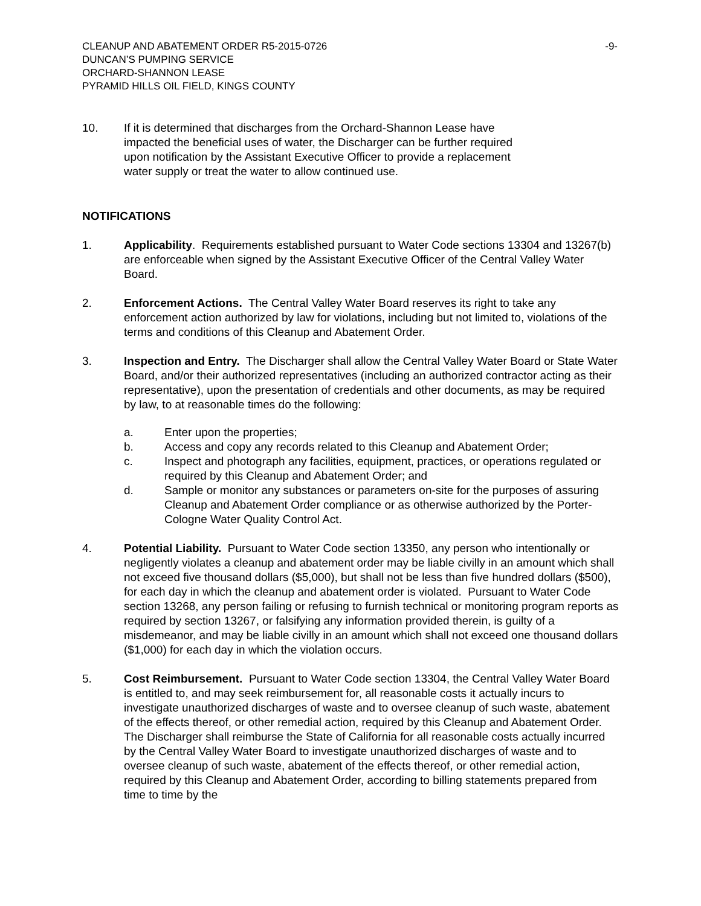CLEANUP AND ABATEMENT ORDER R5-2015-0726
DUNCAN’S PUMPING SERVICE
ORCHARD-SHANNON LEASE
PYRAMID HILLS OIL FIELD, KINGS COUNTY
-9-
10. If it is determined that discharges from the Orchard-Shannon Lease have impacted the beneficial uses of water, the Discharger can be further required upon notification by the Assistant Executive Officer to provide a replacement water supply or treat the water to allow continued use.
NOTIFICATIONS
1. Applicability. Requirements established pursuant to Water Code sections 13304 and 13267(b) are enforceable when signed by the Assistant Executive Officer of the Central Valley Water Board.
2. Enforcement Actions. The Central Valley Water Board reserves its right to take any enforcement action authorized by law for violations, including but not limited to, violations of the terms and conditions of this Cleanup and Abatement Order.
3. Inspection and Entry. The Discharger shall allow the Central Valley Water Board or State Water Board, and/or their authorized representatives (including an authorized contractor acting as their representative), upon the presentation of credentials and other documents, as may be required by law, to at reasonable times do the following:
a. Enter upon the properties;
b. Access and copy any records related to this Cleanup and Abatement Order;
c. Inspect and photograph any facilities, equipment, practices, or operations regulated or required by this Cleanup and Abatement Order; and
d. Sample or monitor any substances or parameters on-site for the purposes of assuring Cleanup and Abatement Order compliance or as otherwise authorized by the Porter-Cologne Water Quality Control Act.
4. Potential Liability. Pursuant to Water Code section 13350, any person who intentionally or negligently violates a cleanup and abatement order may be liable civilly in an amount which shall not exceed five thousand dollars ($5,000), but shall not be less than five hundred dollars ($500), for each day in which the cleanup and abatement order is violated. Pursuant to Water Code section 13268, any person failing or refusing to furnish technical or monitoring program reports as required by section 13267, or falsifying any information provided therein, is guilty of a misdemeanor, and may be liable civilly in an amount which shall not exceed one thousand dollars ($1,000) for each day in which the violation occurs.
5. Cost Reimbursement. Pursuant to Water Code section 13304, the Central Valley Water Board is entitled to, and may seek reimbursement for, all reasonable costs it actually incurs to investigate unauthorized discharges of waste and to oversee cleanup of such waste, abatement of the effects thereof, or other remedial action, required by this Cleanup and Abatement Order. The Discharger shall reimburse the State of California for all reasonable costs actually incurred by the Central Valley Water Board to investigate unauthorized discharges of waste and to oversee cleanup of such waste, abatement of the effects thereof, or other remedial action, required by this Cleanup and Abatement Order, according to billing statements prepared from time to time by the